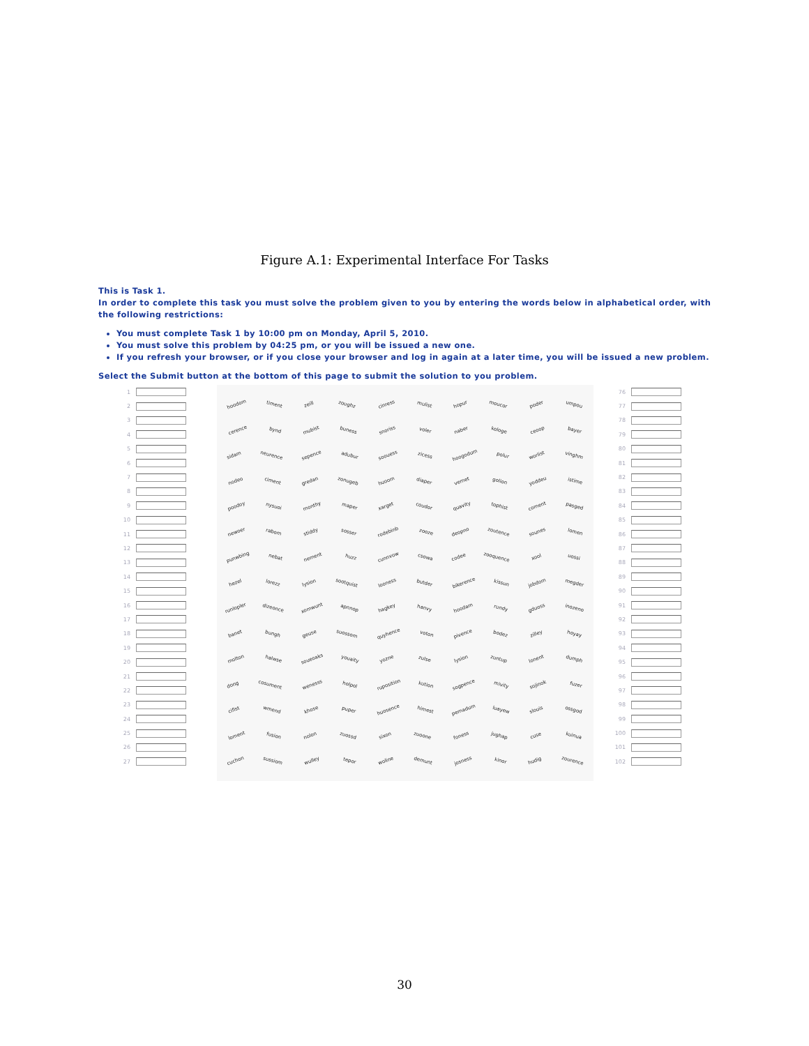Figure A.1: Experimental Interface For Tasks
This is Task 1.
In order to complete this task you must solve the problem given to you by entering the words below in alphabetical order, with the following restrictions:
You must complete Task 1 by 10:00 pm on Monday, April 5, 2010.
You must solve this problem by 04:25 pm, or you will be issued a new one.
If you refresh your browser, or if you close your browser and log in again at a later time, you will be issued a new problem.
Select the Submit button at the bottom of this page to submit the solution to you problem.
1
2
3
4
5
6
7
8
9
10
11
12
13
14
15
16
17
18
19
20
21
22
23
24
25
26
27
hoodom timent
zeill zoughz
cinress mulist
hopur moucor
poder umpou
cerence bynd
mubist buness
snoriss voler
naber kologe
ceoop bayer
sidam neurence
sepence adubur
soouess zicess
hoogodum polur
worlist vinghm
nodeo ciment
gredan zonugeb
huoom diaper
vemet golion
yoddeu istime
poodoy nysuoi
monthy maper
xarget coudor
quavity tophist
coment pasged
newoer rabom
stiddy sosser
rodebinb zooze
deopno zoutence
sounes lomen
punwbing nebat
nement huzz
cunnvow csowa
codee zooquence
xool uossi
hezel lorezz
lysion sootquist
looness butder
bikerence kissun
jobdom megder
runlopler dizeonce
xomwunt apnnop
hagkey hanvy
hoodam rundy
gduoss inozeno
banet bungh
geuse suossom
quyhence voton
pivence bodez
zilley hoyay
molton halwse
soueoaks youaity
yozne zulse
lysion zuntup
lonent dumph
dong cosument
wenesss holpol
ruposition kution
sogpence mivity
sojinok fuzer
cifist wmend
khose puper
huosence himest
pemadum luayew
slouis ossgod
loment fusion
nolon zuossd
sixon zuoone
foness jughap
cuse kuinua
cuchon sussiom
wulley tepor
woline demunt
josness kinor
hudig zourence
76
77
78
79
80
81
82
83
84
85
86
87
88
89
90
91
92
93
94
95
96
97
98
99
100
101
102
30